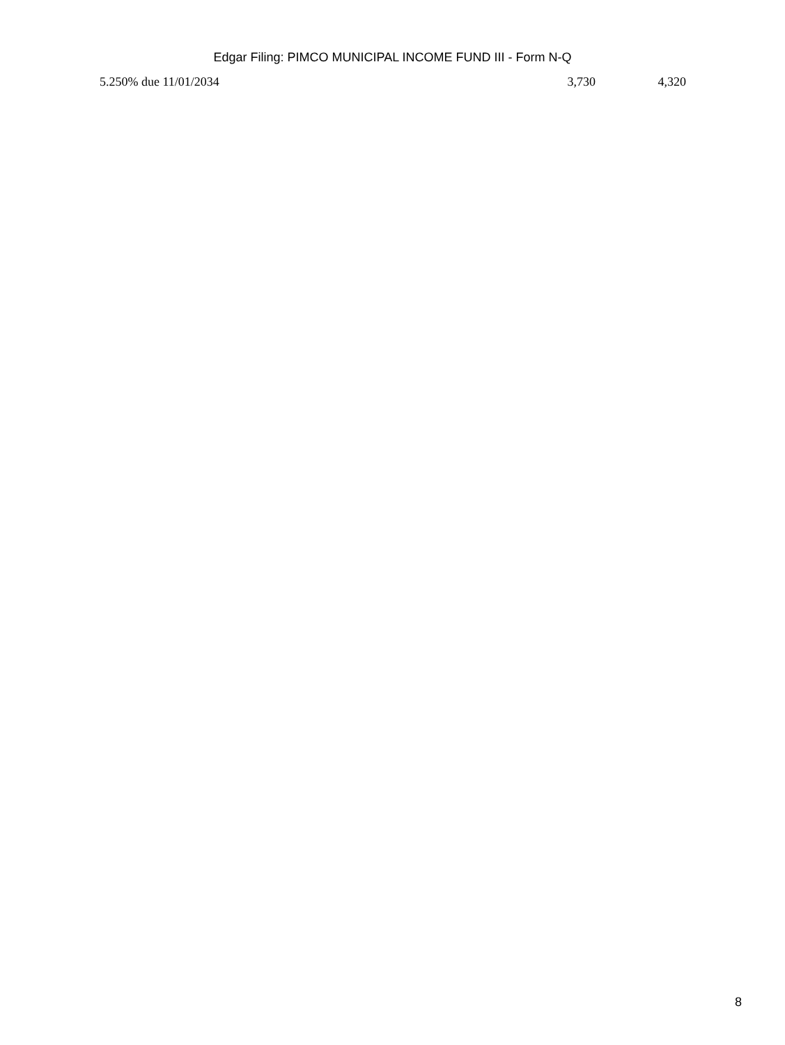Edgar Filing: PIMCO MUNICIPAL INCOME FUND III - Form N-Q
| 5.250% due 11/01/2034 | 3,730 | 4,320 |
8